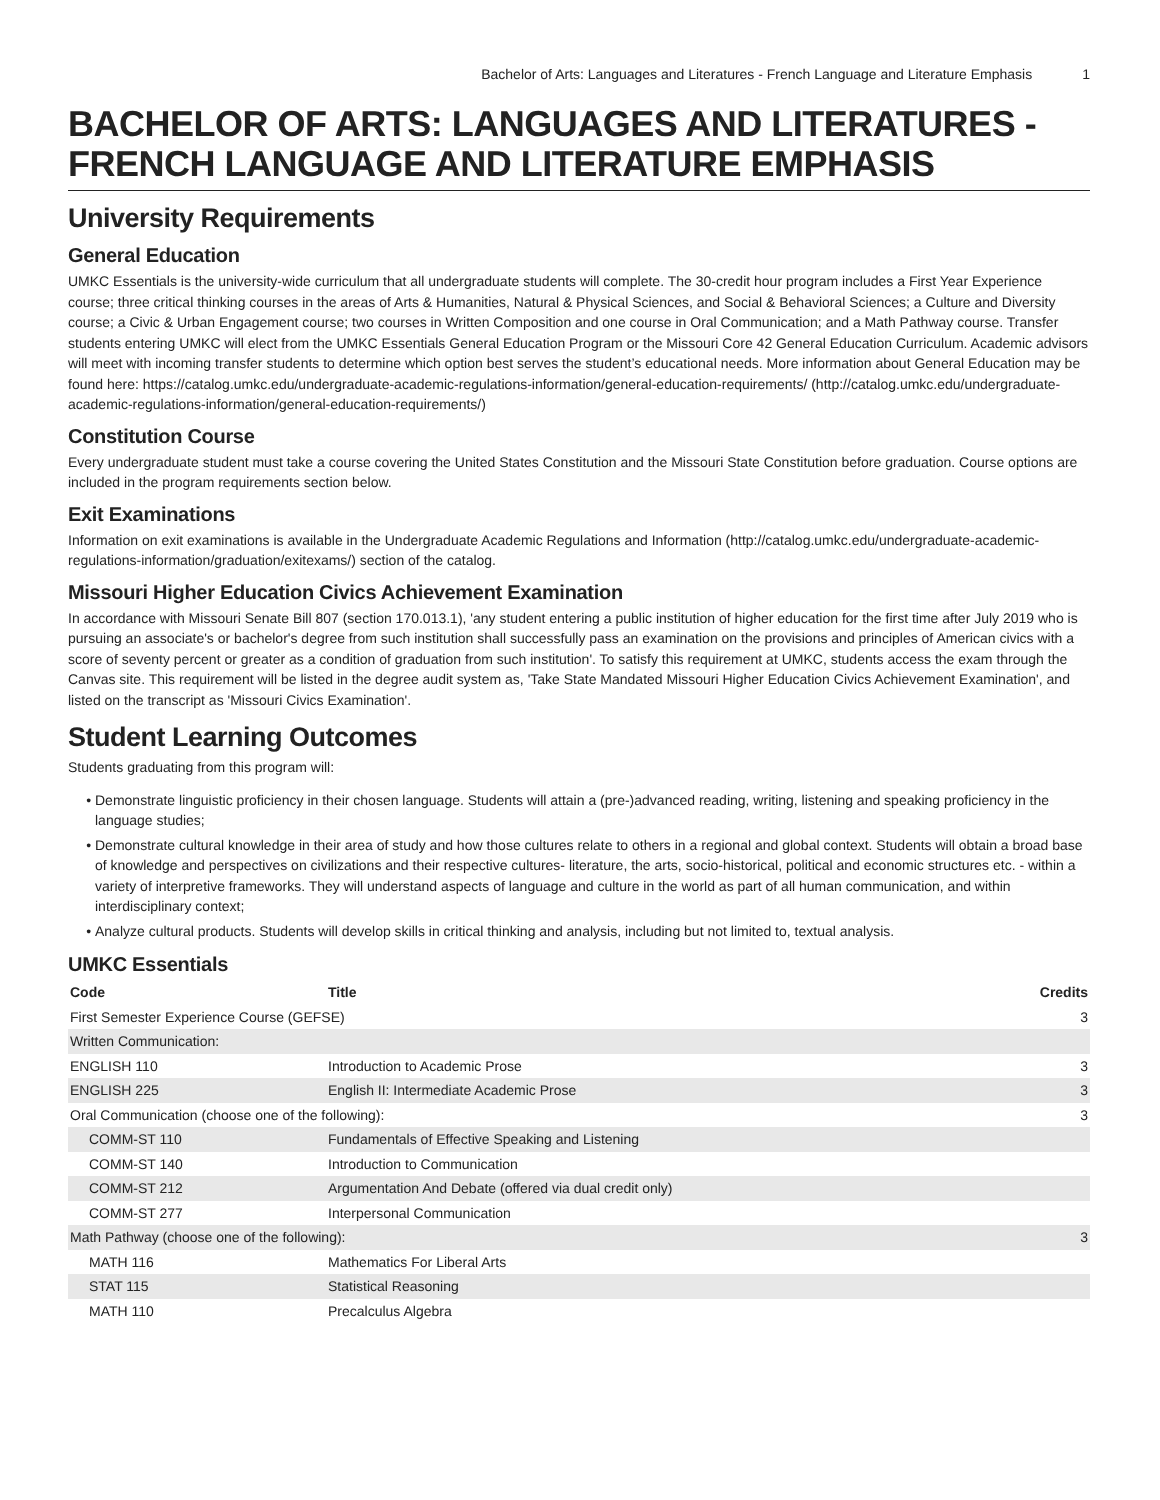Bachelor of Arts: Languages and Literatures - French Language and Literature Emphasis 1
BACHELOR OF ARTS: LANGUAGES AND LITERATURES - FRENCH LANGUAGE AND LITERATURE EMPHASIS
University Requirements
General Education
UMKC Essentials is the university-wide curriculum that all undergraduate students will complete. The 30-credit hour program includes a First Year Experience course; three critical thinking courses in the areas of Arts & Humanities, Natural & Physical Sciences, and Social & Behavioral Sciences; a Culture and Diversity course; a Civic & Urban Engagement course; two courses in Written Composition and one course in Oral Communication; and a Math Pathway course. Transfer students entering UMKC will elect from the UMKC Essentials General Education Program or the Missouri Core 42 General Education Curriculum. Academic advisors will meet with incoming transfer students to determine which option best serves the student’s educational needs. More information about General Education may be found here: https://catalog.umkc.edu/undergraduate-academic-regulations-information/general-education-requirements/ (http://catalog.umkc.edu/undergraduate-academic-regulations-information/general-education-requirements/)
Constitution Course
Every undergraduate student must take a course covering the United States Constitution and the Missouri State Constitution before graduation. Course options are included in the program requirements section below.
Exit Examinations
Information on exit examinations is available in the Undergraduate Academic Regulations and Information (http://catalog.umkc.edu/undergraduate-academic-regulations-information/graduation/exitexams/) section of the catalog.
Missouri Higher Education Civics Achievement Examination
In accordance with Missouri Senate Bill 807 (section 170.013.1), 'any student entering a public institution of higher education for the first time after July 2019 who is pursuing an associate's or bachelor's degree from such institution shall successfully pass an examination on the provisions and principles of American civics with a score of seventy percent or greater as a condition of graduation from such institution'. To satisfy this requirement at UMKC, students access the exam through the Canvas site. This requirement will be listed in the degree audit system as, 'Take State Mandated Missouri Higher Education Civics Achievement Examination', and listed on the transcript as 'Missouri Civics Examination'.
Student Learning Outcomes
Students graduating from this program will:
Demonstrate linguistic proficiency in their chosen language. Students will attain a (pre-)advanced reading, writing, listening and speaking proficiency in the language studies;
Demonstrate cultural knowledge in their area of study and how those cultures relate to others in a regional and global context. Students will obtain a broad base of knowledge and perspectives on civilizations and their respective cultures- literature, the arts, socio-historical, political and economic structures etc. - within a variety of interpretive frameworks. They will understand aspects of language and culture in the world as part of all human communication, and within interdisciplinary context;
Analyze cultural products. Students will develop skills in critical thinking and analysis, including but not limited to, textual analysis.
UMKC Essentials
| Code | Title | Credits |
| --- | --- | --- |
| First Semester Experience Course (GEFSE) | | 3 |
| Written Communication: | | |
| ENGLISH 110 | Introduction to Academic Prose | 3 |
| ENGLISH 225 | English II: Intermediate Academic Prose | 3 |
| Oral Communication (choose one of the following): | | 3 |
| COMM-ST 110 | Fundamentals of Effective Speaking and Listening | |
| COMM-ST 140 | Introduction to Communication | |
| COMM-ST 212 | Argumentation And Debate (offered via dual credit only) | |
| COMM-ST 277 | Interpersonal Communication | |
| Math Pathway (choose one of the following): | | 3 |
| MATH 116 | Mathematics For Liberal Arts | |
| STAT 115 | Statistical Reasoning | |
| MATH 110 | Precalculus Algebra | |